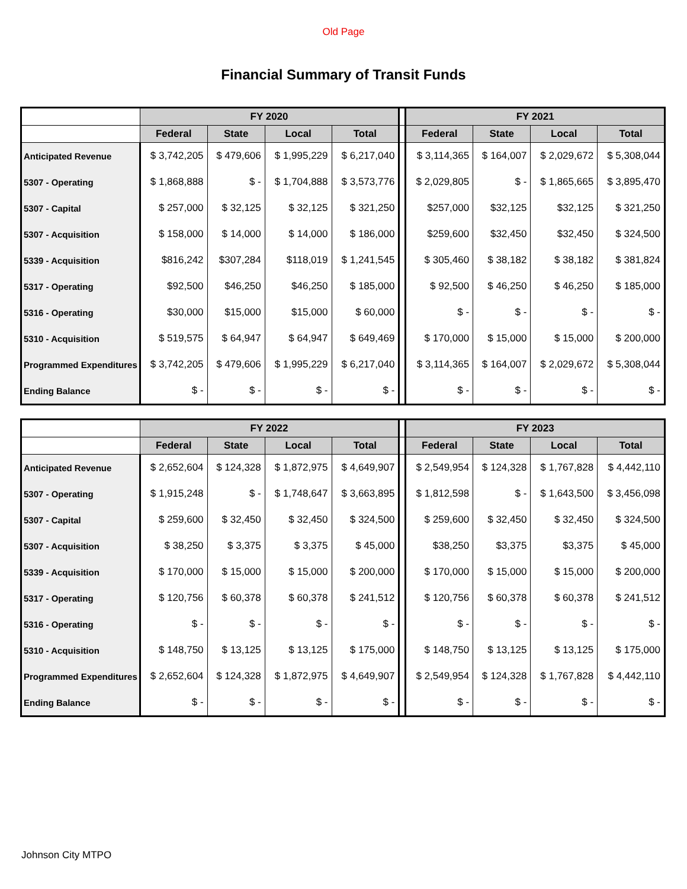Old Page
Financial Summary of Transit Funds
| | FY 2020 | | | | | FY 2021 | | | |
| --- | --- | --- | --- | --- | --- | --- | --- | --- | --- |
| | Federal | State | Local | Total | | Federal | State | Local | Total |
| Anticipated Revenue | $ 3,742,205 | $ 479,606 | $ 1,995,229 | $ 6,217,040 | | $ 3,114,365 | $ 164,007 | $ 2,029,672 | $ 5,308,044 |
| 5307 - Operating | $ 1,868,888 | $ - | $ 1,704,888 | $ 3,573,776 | | $ 2,029,805 | $ - | $ 1,865,665 | $ 3,895,470 |
| 5307 - Capital | $ 257,000 | $ 32,125 | $ 32,125 | $ 321,250 | | $257,000 | $32,125 | $32,125 | $ 321,250 |
| 5307 - Acquisition | $ 158,000 | $ 14,000 | $ 14,000 | $ 186,000 | | $259,600 | $32,450 | $32,450 | $ 324,500 |
| 5339 - Acquisition | $816,242 | $307,284 | $118,019 | $ 1,241,545 | | $ 305,460 | $ 38,182 | $ 38,182 | $ 381,824 |
| 5317 - Operating | $92,500 | $46,250 | $46,250 | $ 185,000 | | $ 92,500 | $ 46,250 | $ 46,250 | $ 185,000 |
| 5316 - Operating | $30,000 | $15,000 | $15,000 | $ 60,000 | | $ - | $ - | $ - | $ - |
| 5310 - Acquisition | $ 519,575 | $ 64,947 | $ 64,947 | $ 649,469 | | $ 170,000 | $ 15,000 | $ 15,000 | $ 200,000 |
| Programmed Expenditures | $ 3,742,205 | $ 479,606 | $ 1,995,229 | $ 6,217,040 | | $ 3,114,365 | $ 164,007 | $ 2,029,672 | $ 5,308,044 |
| Ending Balance | $ - | $ - | $ - | $ - | | $ - | $ - | $ - | $ - |
| | FY 2022 | | | | | FY 2023 | | | |
| --- | --- | --- | --- | --- | --- | --- | --- | --- | --- |
| | Federal | State | Local | Total | | Federal | State | Local | Total |
| Anticipated Revenue | $ 2,652,604 | $ 124,328 | $ 1,872,975 | $ 4,649,907 | | $ 2,549,954 | $ 124,328 | $ 1,767,828 | $ 4,442,110 |
| 5307 - Operating | $ 1,915,248 | $ - | $ 1,748,647 | $ 3,663,895 | | $ 1,812,598 | $ - | $ 1,643,500 | $ 3,456,098 |
| 5307 - Capital | $ 259,600 | $ 32,450 | $ 32,450 | $ 324,500 | | $ 259,600 | $ 32,450 | $ 32,450 | $ 324,500 |
| 5307 - Acquisition | $ 38,250 | $ 3,375 | $ 3,375 | $ 45,000 | | $38,250 | $3,375 | $3,375 | $ 45,000 |
| 5339 - Acquisition | $ 170,000 | $ 15,000 | $ 15,000 | $ 200,000 | | $ 170,000 | $ 15,000 | $ 15,000 | $ 200,000 |
| 5317 - Operating | $ 120,756 | $ 60,378 | $ 60,378 | $ 241,512 | | $ 120,756 | $ 60,378 | $ 60,378 | $ 241,512 |
| 5316 - Operating | $ - | $ - | $ - | $ - | | $ - | $ - | $ - | $ - |
| 5310 - Acquisition | $ 148,750 | $ 13,125 | $ 13,125 | $ 175,000 | | $ 148,750 | $ 13,125 | $ 13,125 | $ 175,000 |
| Programmed Expenditures | $ 2,652,604 | $ 124,328 | $ 1,872,975 | $ 4,649,907 | | $ 2,549,954 | $ 124,328 | $ 1,767,828 | $ 4,442,110 |
| Ending Balance | $ - | $ - | $ - | $ - | | $ - | $ - | $ - | $ - |
Johnson City MTPO